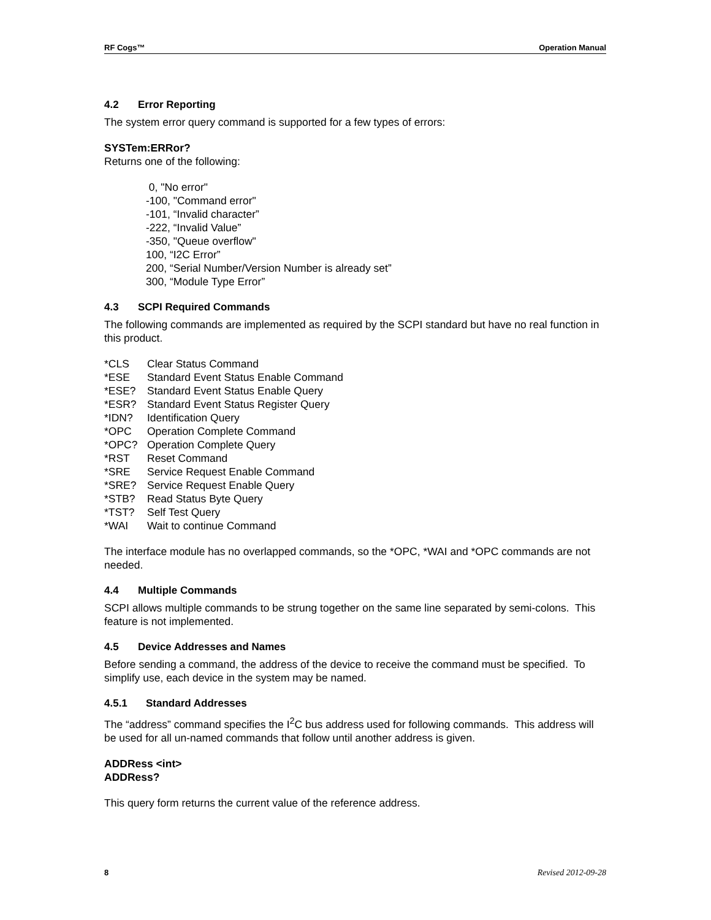RF Cogs™ Operation Manual
4.2 Error Reporting
The system error query command is supported for a few types of errors:
SYSTem:ERRor?
Returns one of the following:
0, "No error"
-100, "Command error"
-101, “Invalid character”
-222, “Invalid Value”
-350, "Queue overflow"
100, “I2C Error”
200, “Serial Number/Version Number is already set”
300, “Module Type Error”
4.3 SCPI Required Commands
The following commands are implemented as required by the SCPI standard but have no real function in this product.
*CLS Clear Status Command
*ESE Standard Event Status Enable Command
*ESE? Standard Event Status Enable Query
*ESR? Standard Event Status Register Query
*IDN? Identification Query
*OPC Operation Complete Command
*OPC? Operation Complete Query
*RST Reset Command
*SRE Service Request Enable Command
*SRE? Service Request Enable Query
*STB? Read Status Byte Query
*TST? Self Test Query
*WAI Wait to continue Command
The interface module has no overlapped commands, so the *OPC, *WAI and *OPC commands are not needed.
4.4 Multiple Commands
SCPI allows multiple commands to be strung together on the same line separated by semi-colons. This feature is not implemented.
4.5 Device Addresses and Names
Before sending a command, the address of the device to receive the command must be specified. To simplify use, each device in the system may be named.
4.5.1 Standard Addresses
The “address” command specifies the I<sup>2</sup>C bus address used for following commands. This address will be used for all un-named commands that follow until another address is given.
ADDRess <int>
ADDRess?
This query form returns the current value of the reference address.
8 Revised 2012-09-28